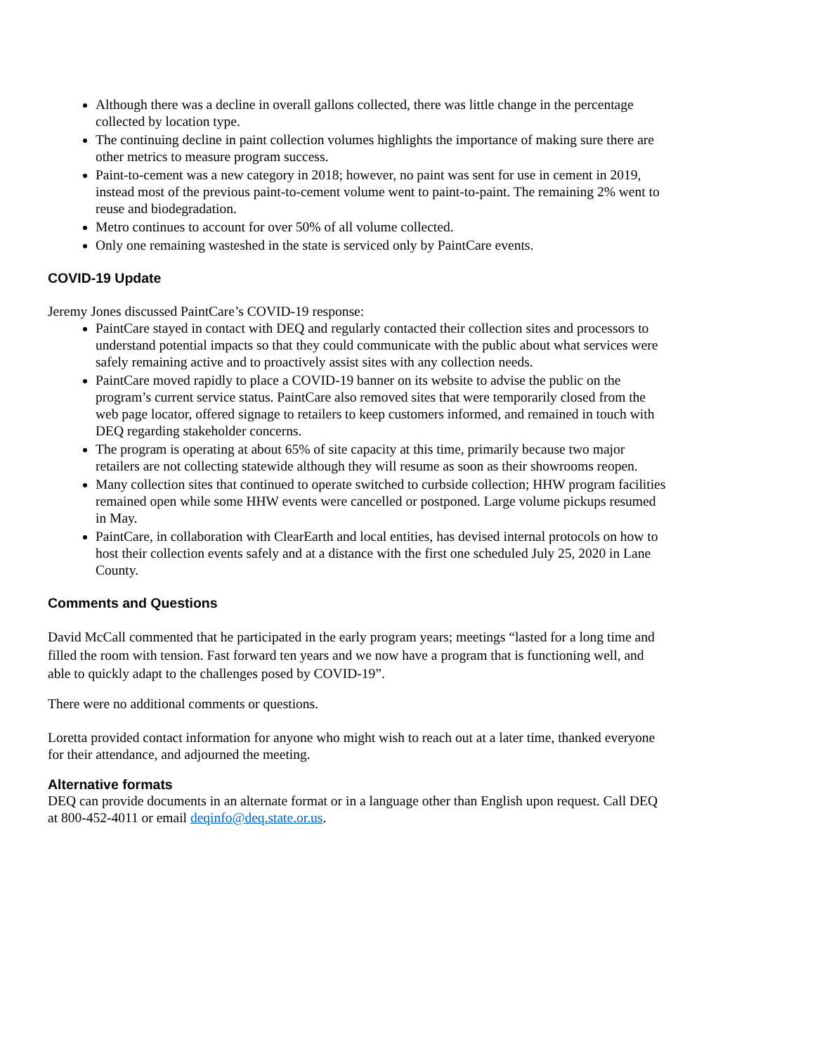Although there was a decline in overall gallons collected, there was little change in the percentage collected by location type.
The continuing decline in paint collection volumes highlights the importance of making sure there are other metrics to measure program success.
Paint-to-cement was a new category in 2018; however, no paint was sent for use in cement in 2019, instead most of the previous paint-to-cement volume went to paint-to-paint. The remaining 2% went to reuse and biodegradation.
Metro continues to account for over 50% of all volume collected.
Only one remaining wasteshed in the state is serviced only by PaintCare events.
COVID-19 Update
Jeremy Jones discussed PaintCare’s COVID-19 response:
PaintCare stayed in contact with DEQ and regularly contacted their collection sites and processors to understand potential impacts so that they could communicate with the public about what services were safely remaining active and to proactively assist sites with any collection needs.
PaintCare moved rapidly to place a COVID-19 banner on its website to advise the public on the program’s current service status. PaintCare also removed sites that were temporarily closed from the web page locator, offered signage to retailers to keep customers informed, and remained in touch with DEQ regarding stakeholder concerns.
The program is operating at about 65% of site capacity at this time, primarily because two major retailers are not collecting statewide although they will resume as soon as their showrooms reopen.
Many collection sites that continued to operate switched to curbside collection; HHW program facilities remained open while some HHW events were cancelled or postponed. Large volume pickups resumed in May.
PaintCare, in collaboration with ClearEarth and local entities, has devised internal protocols on how to host their collection events safely and at a distance with the first one scheduled July 25, 2020 in Lane County.
Comments and Questions
David McCall commented that he participated in the early program years; meetings “lasted for a long time and filled the room with tension. Fast forward ten years and we now have a program that is functioning well, and able to quickly adapt to the challenges posed by COVID-19”.
There were no additional comments or questions.
Loretta provided contact information for anyone who might wish to reach out at a later time, thanked everyone for their attendance, and adjourned the meeting.
Alternative formats
DEQ can provide documents in an alternate format or in a language other than English upon request. Call DEQ at 800-452-4011 or email deqinfo@deq.state.or.us.